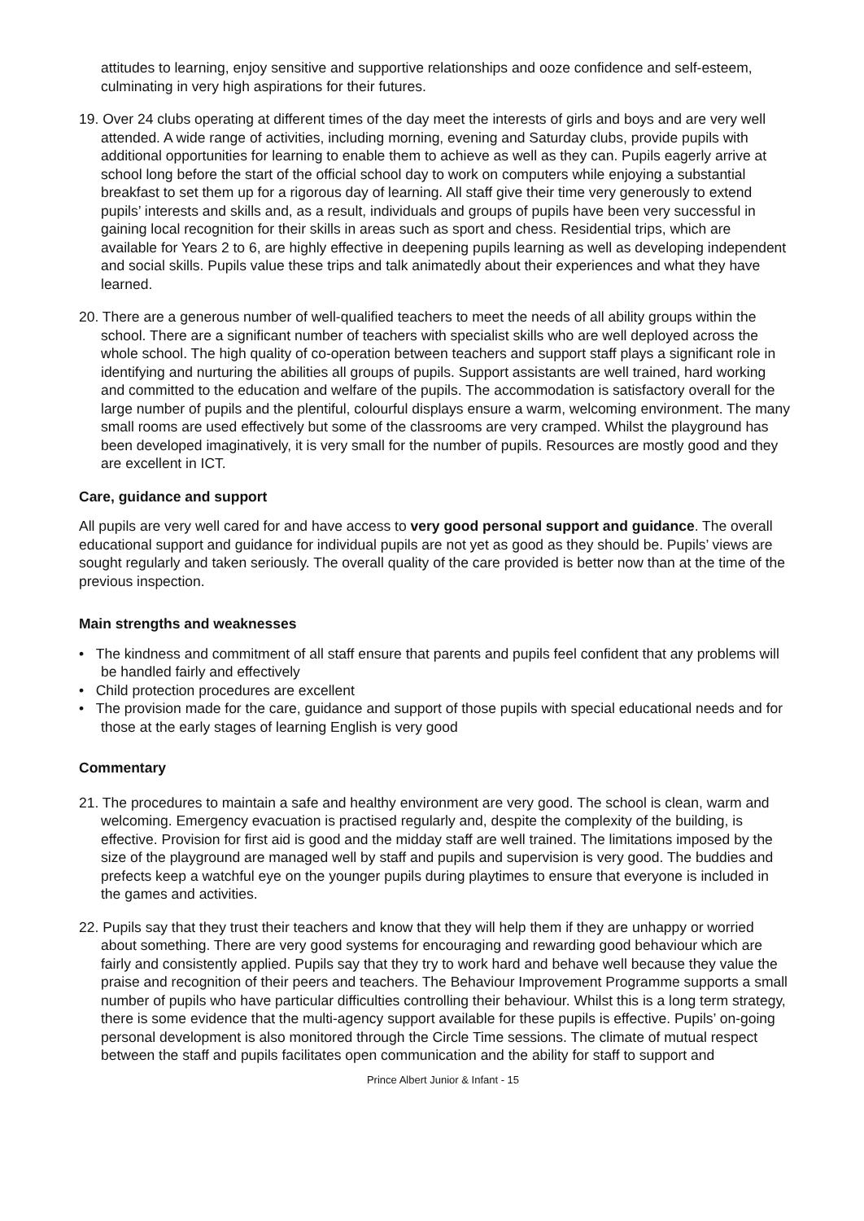attitudes to learning, enjoy sensitive and supportive relationships and ooze confidence and self-esteem, culminating in very high aspirations for their futures.
19. Over 24 clubs operating at different times of the day meet the interests of girls and boys and are very well attended. A wide range of activities, including morning, evening and Saturday clubs, provide pupils with additional opportunities for learning to enable them to achieve as well as they can. Pupils eagerly arrive at school long before the start of the official school day to work on computers while enjoying a substantial breakfast to set them up for a rigorous day of learning. All staff give their time very generously to extend pupils’ interests and skills and, as a result, individuals and groups of pupils have been very successful in gaining local recognition for their skills in areas such as sport and chess. Residential trips, which are available for Years 2 to 6, are highly effective in deepening pupils learning as well as developing independent and social skills. Pupils value these trips and talk animatedly about their experiences and what they have learned.
20. There are a generous number of well-qualified teachers to meet the needs of all ability groups within the school. There are a significant number of teachers with specialist skills who are well deployed across the whole school. The high quality of co-operation between teachers and support staff plays a significant role in identifying and nurturing the abilities all groups of pupils. Support assistants are well trained, hard working and committed to the education and welfare of the pupils. The accommodation is satisfactory overall for the large number of pupils and the plentiful, colourful displays ensure a warm, welcoming environment. The many small rooms are used effectively but some of the classrooms are very cramped. Whilst the playground has been developed imaginatively, it is very small for the number of pupils. Resources are mostly good and they are excellent in ICT.
Care, guidance and support
All pupils are very well cared for and have access to very good personal support and guidance. The overall educational support and guidance for individual pupils are not yet as good as they should be. Pupils’ views are sought regularly and taken seriously. The overall quality of the care provided is better now than at the time of the previous inspection.
Main strengths and weaknesses
• The kindness and commitment of all staff ensure that parents and pupils feel confident that any problems will be handled fairly and effectively
• Child protection procedures are excellent
• The provision made for the care, guidance and support of those pupils with special educational needs and for those at the early stages of learning English is very good
Commentary
21. The procedures to maintain a safe and healthy environment are very good. The school is clean, warm and welcoming. Emergency evacuation is practised regularly and, despite the complexity of the building, is effective. Provision for first aid is good and the midday staff are well trained. The limitations imposed by the size of the playground are managed well by staff and pupils and supervision is very good. The buddies and prefects keep a watchful eye on the younger pupils during playtimes to ensure that everyone is included in the games and activities.
22. Pupils say that they trust their teachers and know that they will help them if they are unhappy or worried about something. There are very good systems for encouraging and rewarding good behaviour which are fairly and consistently applied. Pupils say that they try to work hard and behave well because they value the praise and recognition of their peers and teachers. The Behaviour Improvement Programme supports a small number of pupils who have particular difficulties controlling their behaviour. Whilst this is a long term strategy, there is some evidence that the multi-agency support available for these pupils is effective. Pupils’ on-going personal development is also monitored through the Circle Time sessions. The climate of mutual respect between the staff and pupils facilitates open communication and the ability for staff to support and
Prince Albert Junior & Infant - 15